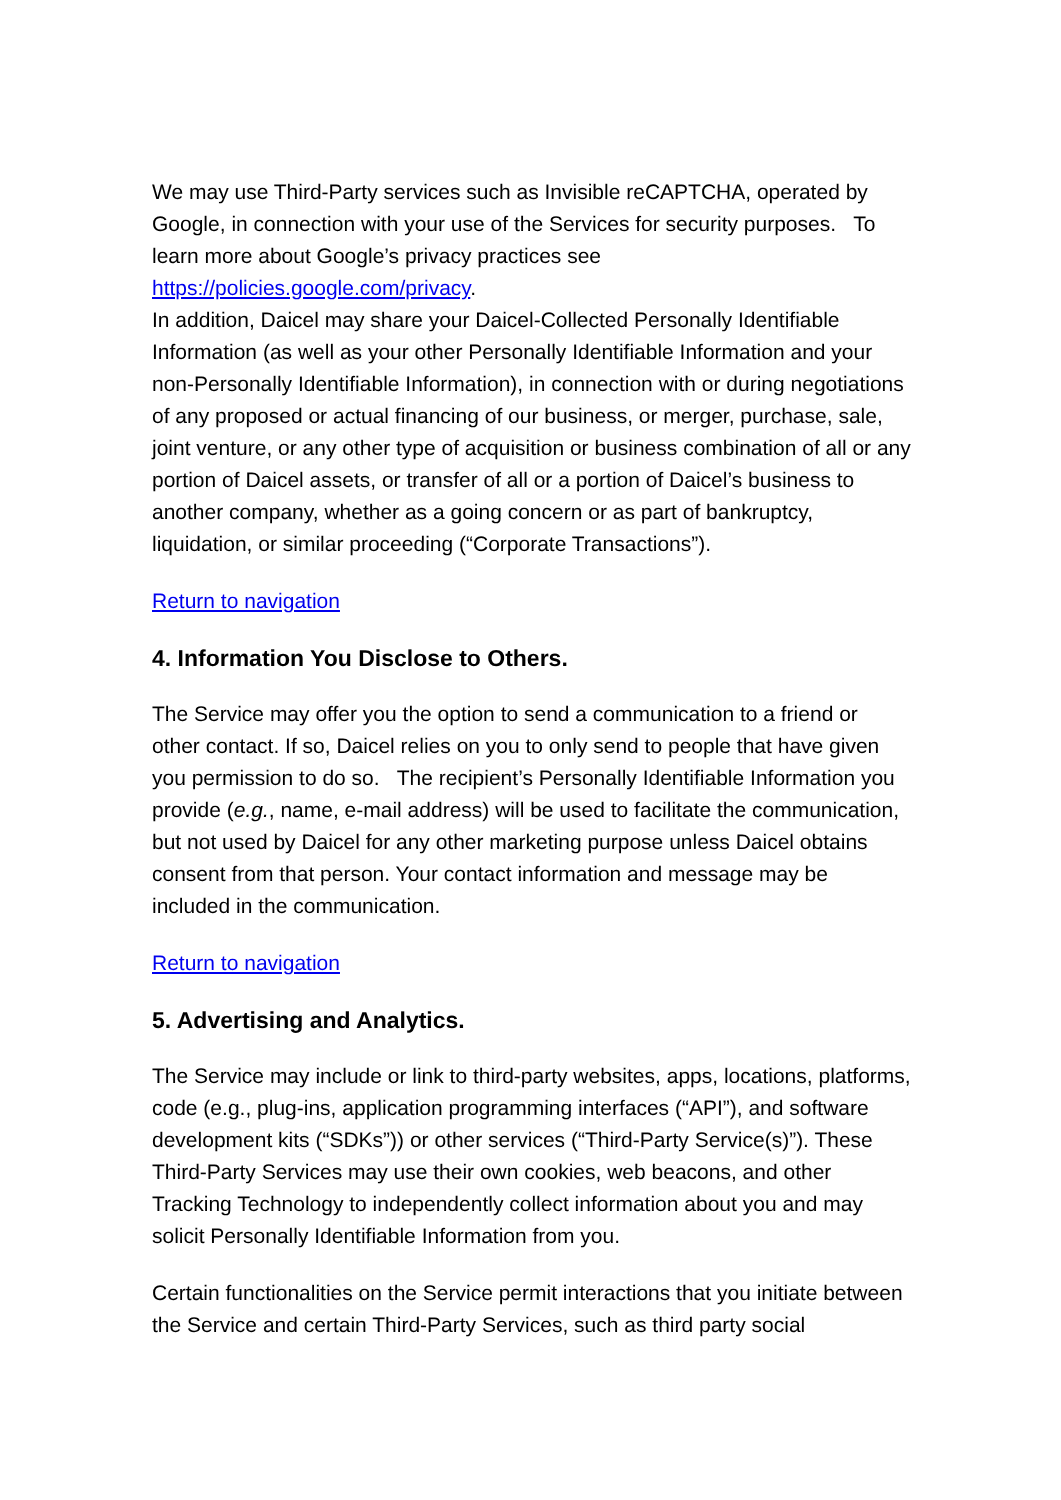We may use Third-Party services such as Invisible reCAPTCHA, operated by Google, in connection with your use of the Services for security purposes. To learn more about Google’s privacy practices see https://policies.google.com/privacy.
In addition, Daicel may share your Daicel-Collected Personally Identifiable Information (as well as your other Personally Identifiable Information and your non-Personally Identifiable Information), in connection with or during negotiations of any proposed or actual financing of our business, or merger, purchase, sale, joint venture, or any other type of acquisition or business combination of all or any portion of Daicel assets, or transfer of all or a portion of Daicel’s business to another company, whether as a going concern or as part of bankruptcy, liquidation, or similar proceeding (“Corporate Transactions”).
Return to navigation
4. Information You Disclose to Others.
The Service may offer you the option to send a communication to a friend or other contact. If so, Daicel relies on you to only send to people that have given you permission to do so. The recipient’s Personally Identifiable Information you provide (e.g., name, e-mail address) will be used to facilitate the communication, but not used by Daicel for any other marketing purpose unless Daicel obtains consent from that person. Your contact information and message may be included in the communication.
Return to navigation
5. Advertising and Analytics.
The Service may include or link to third-party websites, apps, locations, platforms, code (e.g., plug-ins, application programming interfaces (“API”), and software development kits (“SDKs”)) or other services (“Third-Party Service(s)”). These Third-Party Services may use their own cookies, web beacons, and other Tracking Technology to independently collect information about you and may solicit Personally Identifiable Information from you.
Certain functionalities on the Service permit interactions that you initiate between the Service and certain Third-Party Services, such as third party social